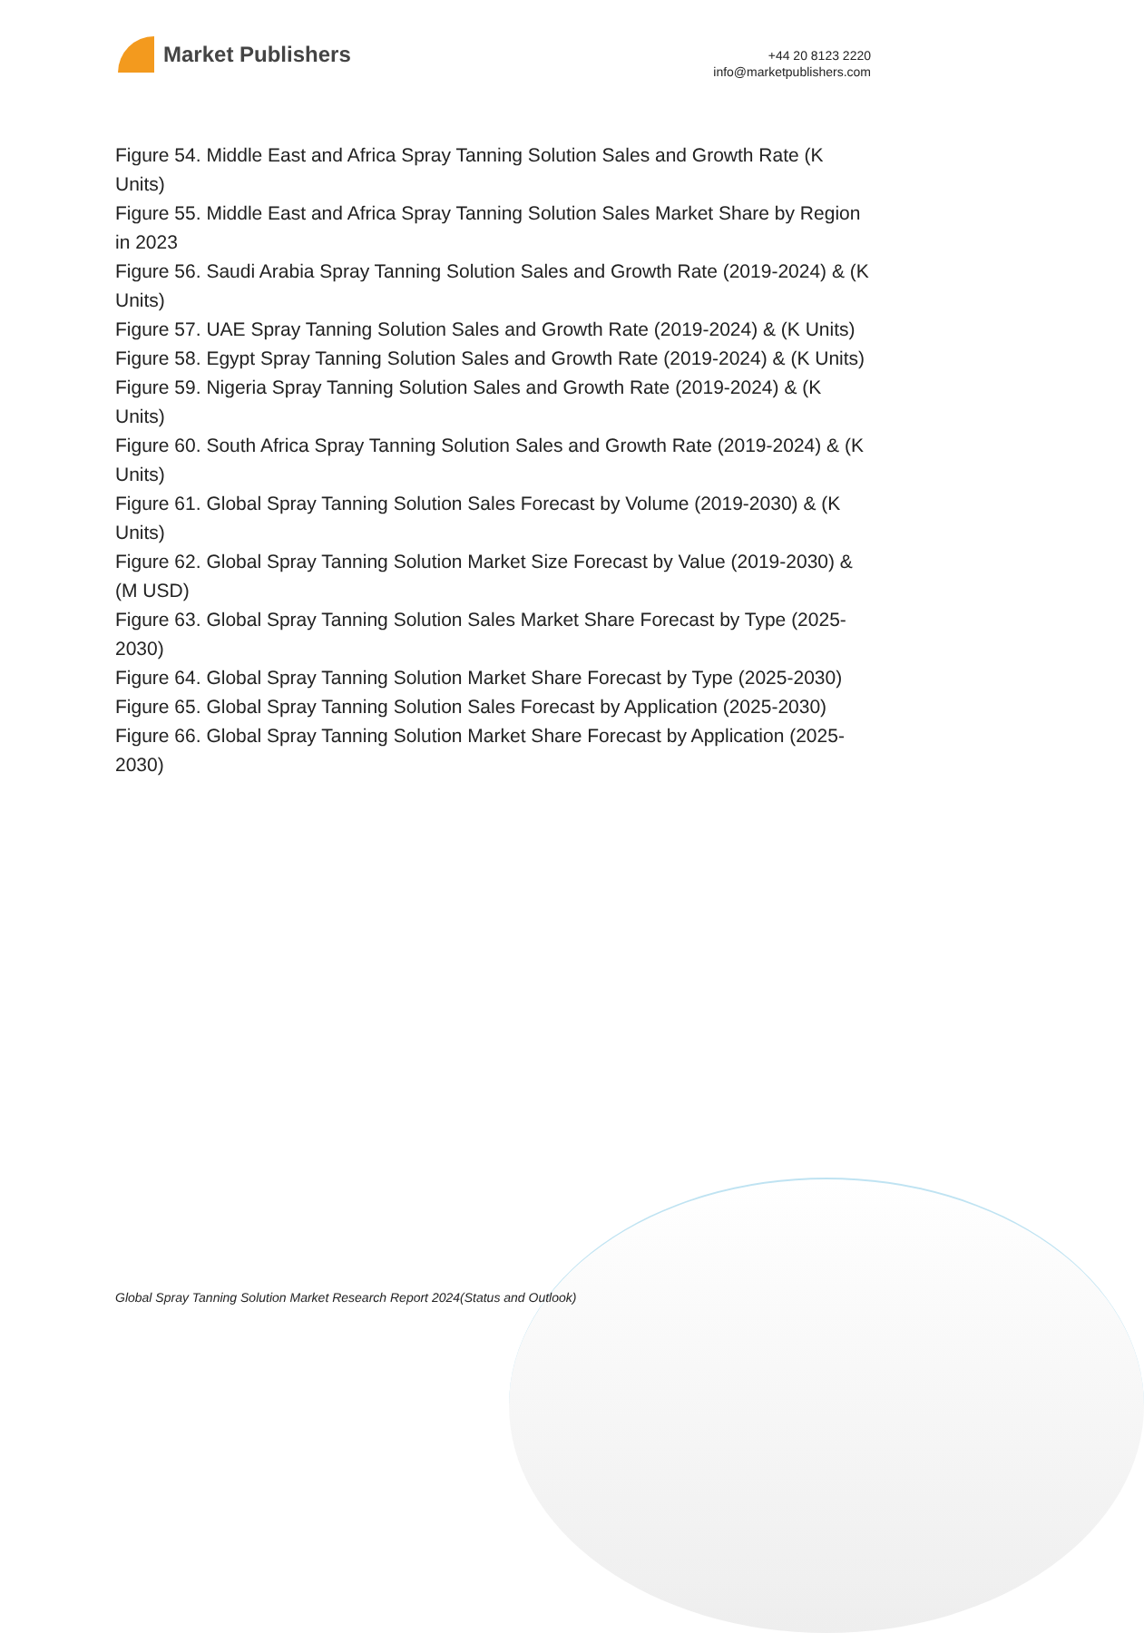Market Publishers
+44 20 8123 2220
info@marketpublishers.com
Figure 54. Middle East and Africa Spray Tanning Solution Sales and Growth Rate (K Units)
Figure 55. Middle East and Africa Spray Tanning Solution Sales Market Share by Region in 2023
Figure 56. Saudi Arabia Spray Tanning Solution Sales and Growth Rate (2019-2024) & (K Units)
Figure 57. UAE Spray Tanning Solution Sales and Growth Rate (2019-2024) & (K Units)
Figure 58. Egypt Spray Tanning Solution Sales and Growth Rate (2019-2024) & (K Units)
Figure 59. Nigeria Spray Tanning Solution Sales and Growth Rate (2019-2024) & (K Units)
Figure 60. South Africa Spray Tanning Solution Sales and Growth Rate (2019-2024) & (K Units)
Figure 61. Global Spray Tanning Solution Sales Forecast by Volume (2019-2030) & (K Units)
Figure 62. Global Spray Tanning Solution Market Size Forecast by Value (2019-2030) & (M USD)
Figure 63. Global Spray Tanning Solution Sales Market Share Forecast by Type (2025-2030)
Figure 64. Global Spray Tanning Solution Market Share Forecast by Type (2025-2030)
Figure 65. Global Spray Tanning Solution Sales Forecast by Application (2025-2030)
Figure 66. Global Spray Tanning Solution Market Share Forecast by Application (2025-2030)
Global Spray Tanning Solution Market Research Report 2024(Status and Outlook)